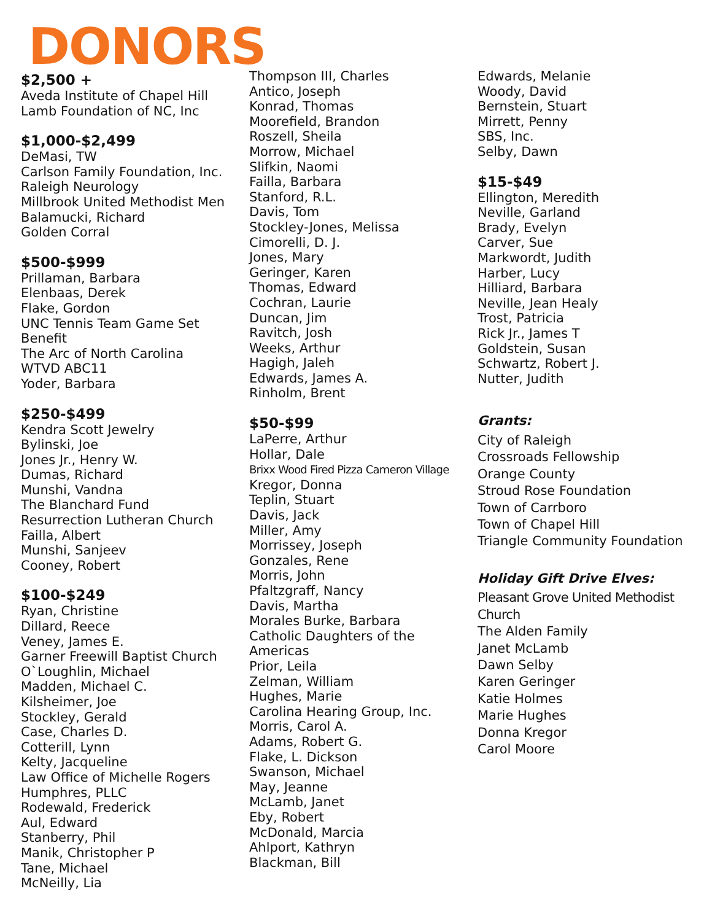DONORS
$2,500 +
Aveda Institute of Chapel Hill
Lamb Foundation of NC, Inc
$1,000-$2,499
DeMasi, TW
Carlson Family Foundation, Inc.
Raleigh Neurology
Millbrook United Methodist Men
Balamucki, Richard
Golden Corral
$500-$999
Prillaman, Barbara
Elenbaas, Derek
Flake, Gordon
UNC Tennis Team Game Set Benefit
The Arc of North Carolina
WTVD ABC11
Yoder, Barbara
$250-$499
Kendra Scott Jewelry
Bylinski, Joe
Jones Jr., Henry W.
Dumas, Richard
Munshi, Vandna
The Blanchard Fund
Resurrection Lutheran Church
Failla, Albert
Munshi, Sanjeev
Cooney, Robert
$100-$249
Ryan, Christine
Dillard, Reece
Veney, James E.
Garner Freewill Baptist Church
O`Loughlin, Michael
Madden, Michael C.
Kilsheimer, Joe
Stockley, Gerald
Case, Charles D.
Cotterill, Lynn
Kelty, Jacqueline
Law Office of Michelle Rogers
Humphres, PLLC
Rodewald, Frederick
Aul, Edward
Stanberry, Phil
Manik, Christopher P
Tane, Michael
McNeilly, Lia
Thompson III, Charles
Antico, Joseph
Konrad, Thomas
Moorefield, Brandon
Roszell, Sheila
Morrow, Michael
Slifkin, Naomi
Failla, Barbara
Stanford, R.L.
Davis, Tom
Stockley-Jones, Melissa
Cimorelli, D. J.
Jones, Mary
Geringer, Karen
Thomas, Edward
Cochran, Laurie
Duncan, Jim
Ravitch, Josh
Weeks, Arthur
Hagigh, Jaleh
Edwards, James A.
Rinholm, Brent
$50-$99
LaPerre, Arthur
Hollar, Dale
Brixx Wood Fired Pizza Cameron Village
Kregor, Donna
Teplin, Stuart
Davis, Jack
Miller, Amy
Morrissey, Joseph
Gonzales, Rene
Morris, John
Pfaltzgraff, Nancy
Davis, Martha
Morales Burke, Barbara
Catholic Daughters of the Americas
Prior, Leila
Zelman, William
Hughes, Marie
Carolina Hearing Group, Inc.
Morris, Carol A.
Adams, Robert G.
Flake, L. Dickson
Swanson, Michael
May, Jeanne
McLamb, Janet
Eby, Robert
McDonald, Marcia
Ahlport, Kathryn
Blackman, Bill
Edwards, Melanie
Woody, David
Bernstein, Stuart
Mirrett, Penny
SBS, Inc.
Selby, Dawn
$15-$49
Ellington, Meredith
Neville, Garland
Brady, Evelyn
Carver, Sue
Markwordt, Judith
Harber, Lucy
Hilliard, Barbara
Neville, Jean Healy
Trost, Patricia
Rick Jr., James T
Goldstein, Susan
Schwartz, Robert J.
Nutter, Judith
Grants:
City of Raleigh
Crossroads Fellowship
Orange County
Stroud Rose Foundation
Town of Carrboro
Town of Chapel Hill
Triangle Community Foundation
Holiday Gift Drive Elves:
Pleasant Grove United Methodist Church
The Alden Family
Janet McLamb
Dawn Selby
Karen Geringer
Katie Holmes
Marie Hughes
Donna Kregor
Carol Moore